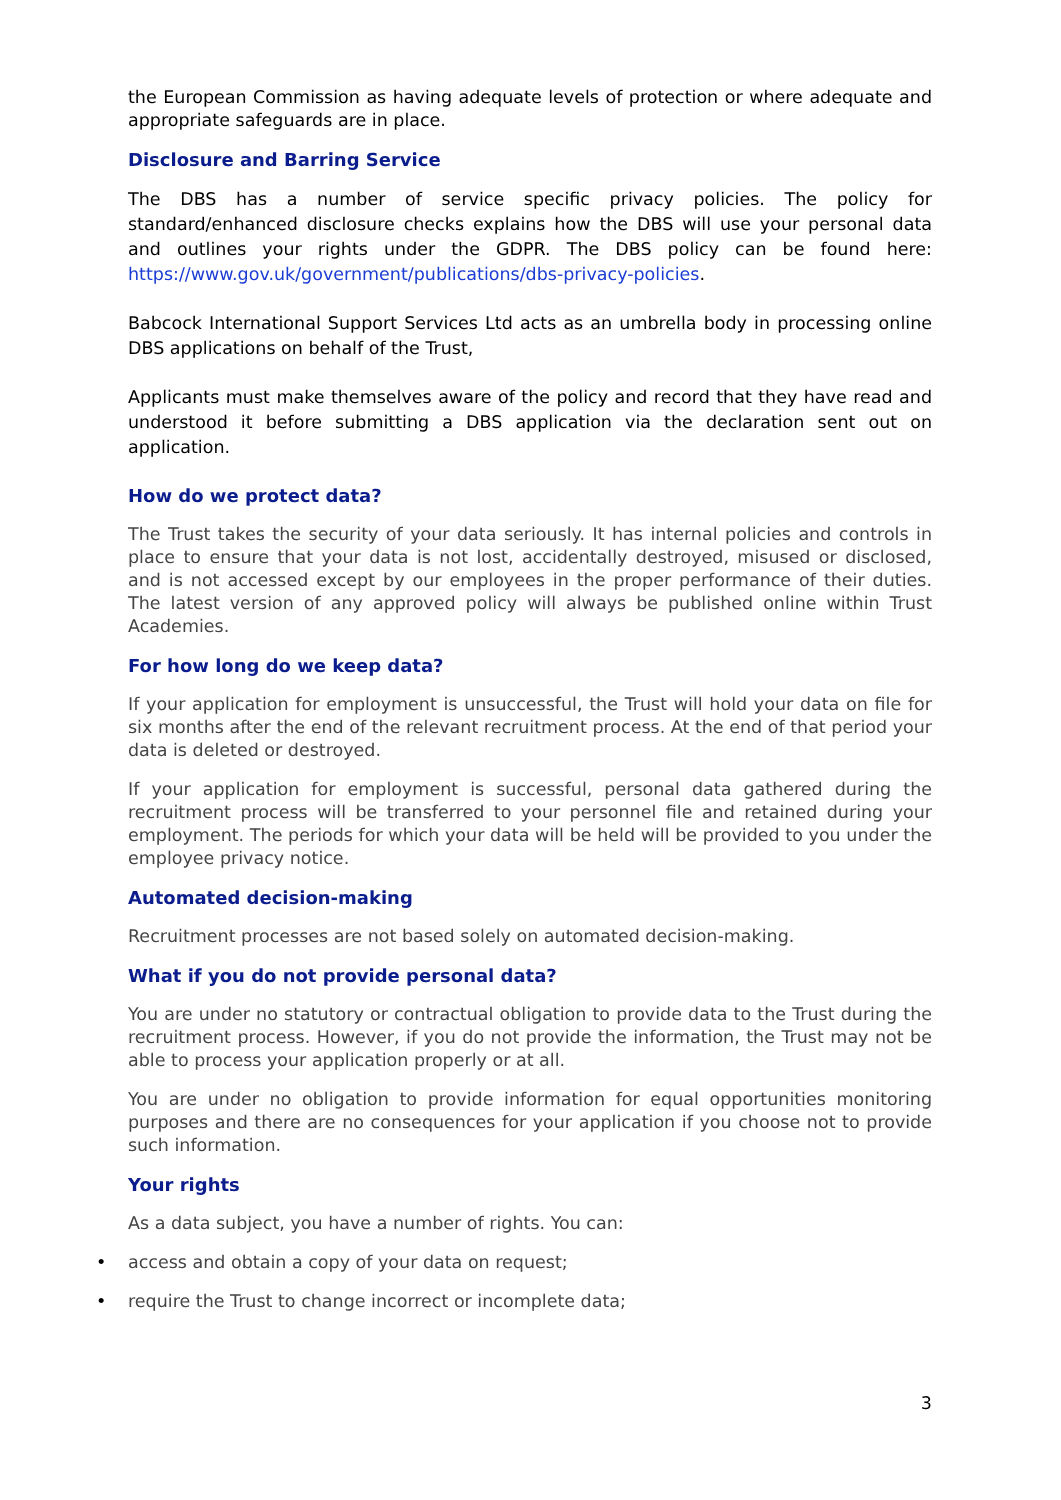the European Commission as having adequate levels of protection or where adequate and appropriate safeguards are in place.
Disclosure and Barring Service
The DBS has a number of service specific privacy policies. The policy for standard/enhanced disclosure checks explains how the DBS will use your personal data and outlines your rights under the GDPR. The DBS policy can be found here: https://www.gov.uk/government/publications/dbs-privacy-policies.
Babcock International Support Services Ltd acts as an umbrella body in processing online DBS applications on behalf of the Trust,
Applicants must make themselves aware of the policy and record that they have read and understood it before submitting a DBS application via the declaration sent out on application.
How do we protect data?
The Trust takes the security of your data seriously. It has internal policies and controls in place to ensure that your data is not lost, accidentally destroyed, misused or disclosed, and is not accessed except by our employees in the proper performance of their duties. The latest version of any approved policy will always be published online within Trust Academies.
For how long do we keep data?
If your application for employment is unsuccessful, the Trust will hold your data on file for six months after the end of the relevant recruitment process. At the end of that period your data is deleted or destroyed.
If your application for employment is successful, personal data gathered during the recruitment process will be transferred to your personnel file and retained during your employment. The periods for which your data will be held will be provided to you under the employee privacy notice.
Automated decision-making
Recruitment processes are not based solely on automated decision-making.
What if you do not provide personal data?
You are under no statutory or contractual obligation to provide data to the Trust during the recruitment process. However, if you do not provide the information, the Trust may not be able to process your application properly or at all.
You are under no obligation to provide information for equal opportunities monitoring purposes and there are no consequences for your application if you choose not to provide such information.
Your rights
As a data subject, you have a number of rights. You can:
• access and obtain a copy of your data on request;
• require the Trust to change incorrect or incomplete data;
3